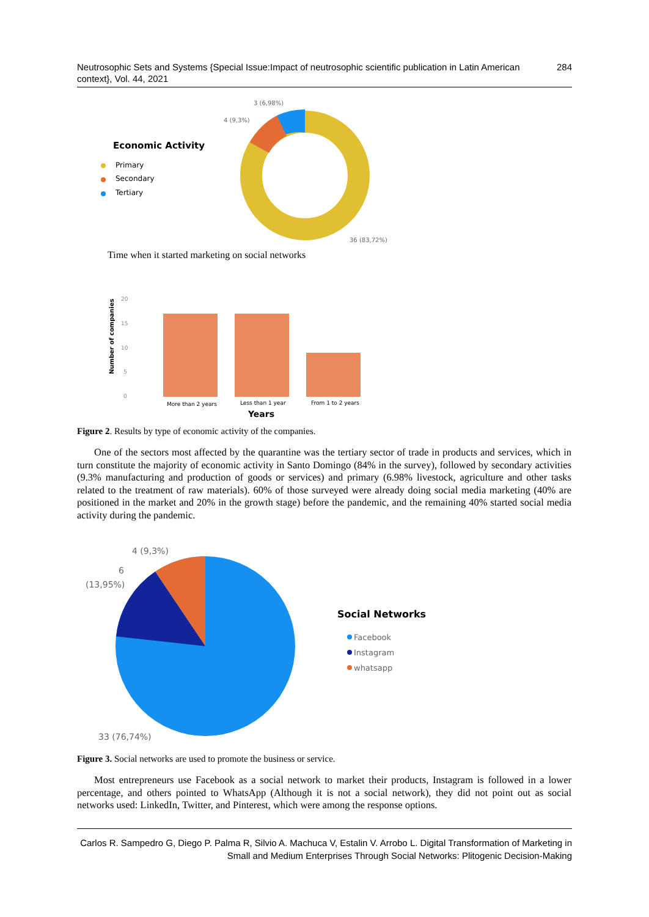Neutrosophic Sets and Systems {Special Issue:Impact of neutrosophic scientific publication in Latin American context}, Vol. 44, 2021 284
3 (6,98%)
4 (9,3%)
36 (83,72%)
Economic Activity
Primary
Secondary
Tertiary
Time when it started marketing on social networks
20
15
10
5
0
More than 2 years
Less than 1 year
From 1 to 2 years
Years
Number of companies
Figure 2. Results by type of economic activity of the companies.
One of the sectors most affected by the quarantine was the tertiary sector of trade in products and services, which in turn constitute the majority of economic activity in Santo Domingo (84% in the survey), followed by secondary activities (9.3% manufacturing and production of goods or services) and primary (6.98% livestock, agriculture and other tasks related to the treatment of raw materials). 60% of those surveyed were already doing social media marketing (40% are positioned in the market and 20% in the growth stage) before the pandemic, and the remaining 40% started social media activity during the pandemic.
4 (9,3%)
6
(13,95%)
33 (76,74%)
Social Networks
Facebook
Instagram
whatsapp
Figure 3. Social networks are used to promote the business or service.
Most entrepreneurs use Facebook as a social network to market their products, Instagram is followed in a lower percentage, and others pointed to WhatsApp (Although it is not a social network), they did not point out as social networks used: LinkedIn, Twitter, and Pinterest, which were among the response options.
Carlos R. Sampedro G, Diego P. Palma R, Silvio A. Machuca V, Estalin V. Arrobo L. Digital Transformation of Marketing in Small and Medium Enterprises Through Social Networks: Plitogenic Decision-Making